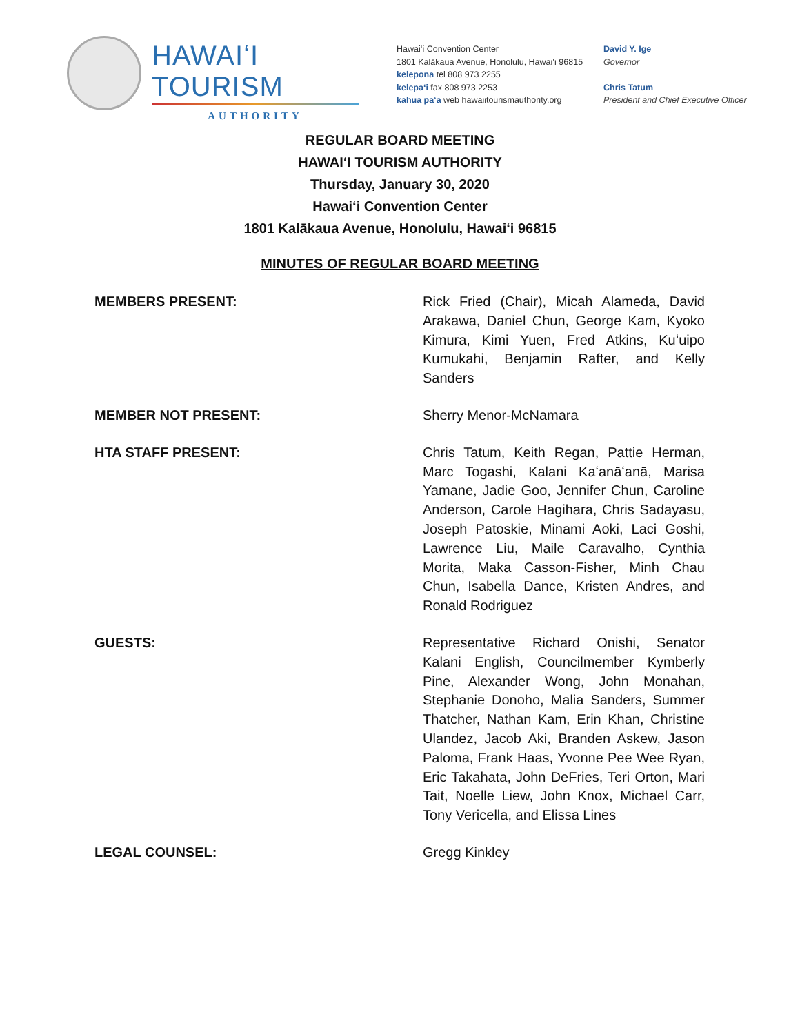HAWAIʻI TOURISM
AUTHORITY
Hawaiʻi Convention Center
1801 Kalākaua Avenue, Honolulu, Hawaiʻi 96815
kelepona tel 808 973 2255
kelepaʻi fax 808 973 2253
kahua paʻa web hawaiitourismauthority.org
David Y. Ige
Governor
Chris Tatum
President and Chief Executive Officer
REGULAR BOARD MEETING
HAWAIʻI TOURISM AUTHORITY
Thursday, January 30, 2020
Hawaiʻi Convention Center
1801 Kalākaua Avenue, Honolulu, Hawaiʻi 96815
MINUTES OF REGULAR BOARD MEETING
MEMBERS PRESENT: Rick Fried (Chair), Micah Alameda, David Arakawa, Daniel Chun, George Kam, Kyoko Kimura, Kimi Yuen, Fred Atkins, Kuʻuipo Kumukahi, Benjamin Rafter, and Kelly Sanders
MEMBER NOT PRESENT: Sherry Menor-McNamara
HTA STAFF PRESENT: Chris Tatum, Keith Regan, Pattie Herman, Marc Togashi, Kalani Kaʻanāʻanā, Marisa Yamane, Jadie Goo, Jennifer Chun, Caroline Anderson, Carole Hagihara, Chris Sadayasu, Joseph Patoskie, Minami Aoki, Laci Goshi, Lawrence Liu, Maile Caravalho, Cynthia Morita, Maka Casson-Fisher, Minh Chau Chun, Isabella Dance, Kristen Andres, and Ronald Rodriguez
GUESTS: Representative Richard Onishi, Senator Kalani English, Councilmember Kymberly Pine, Alexander Wong, John Monahan, Stephanie Donoho, Malia Sanders, Summer Thatcher, Nathan Kam, Erin Khan, Christine Ulandez, Jacob Aki, Branden Askew, Jason Paloma, Frank Haas, Yvonne Pee Wee Ryan, Eric Takahata, John DeFries, Teri Orton, Mari Tait, Noelle Liew, John Knox, Michael Carr, Tony Vericella, and Elissa Lines
LEGAL COUNSEL: Gregg Kinkley